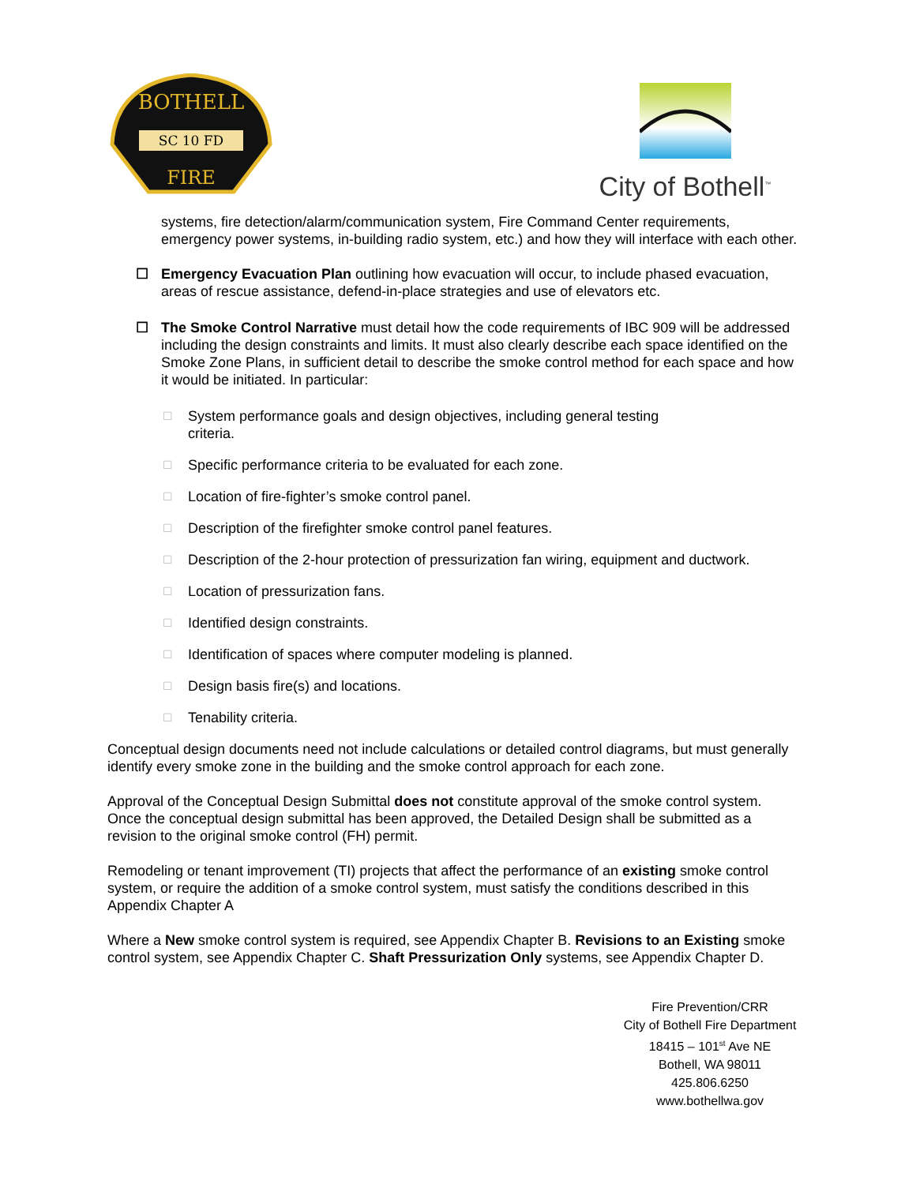BOTHELL
FIRE
SC 10 FD
City of Bothell<sup>™</sup>
systems, fire detection/alarm/communication system, Fire Command Center requirements, emergency power systems, in-building radio system, etc.) and how they will interface with each other.
☐ Emergency Evacuation Plan outlining how evacuation will occur, to include phased evacuation, areas of rescue assistance, defend-in-place strategies and use of elevators etc.
☐ The Smoke Control Narrative must detail how the code requirements of IBC 909 will be addressed including the design constraints and limits. It must also clearly describe each space identified on the Smoke Zone Plans, in sufficient detail to describe the smoke control method for each space and how it would be initiated. In particular:
☐ System performance goals and design objectives, including general testing
criteria.
☐ Specific performance criteria to be evaluated for each zone.
☐ Location of fire-fighter’s smoke control panel.
☐ Description of the firefighter smoke control panel features.
☐ Description of the 2-hour protection of pressurization fan wiring, equipment and ductwork.
☐ Location of pressurization fans.
☐ Identified design constraints.
☐ Identification of spaces where computer modeling is planned.
☐ Design basis fire(s) and locations.
☐ Tenability criteria.
Conceptual design documents need not include calculations or detailed control diagrams, but must generally identify every smoke zone in the building and the smoke control approach for each zone.
Approval of the Conceptual Design Submittal does not constitute approval of the smoke control system. Once the conceptual design submittal has been approved, the Detailed Design shall be submitted as a revision to the original smoke control (FH) permit.
Remodeling or tenant improvement (TI) projects that affect the performance of an existing smoke control system, or require the addition of a smoke control system, must satisfy the conditions described in this Appendix Chapter A
Where a New smoke control system is required, see Appendix Chapter B. Revisions to an Existing smoke control system, see Appendix Chapter C. Shaft Pressurization Only systems, see Appendix Chapter D.
Fire Prevention/CRR
City of Bothell Fire Department
18415 – 101<sup>st</sup> Ave NE
Bothell, WA 98011
425.806.6250
www.bothellwa.gov